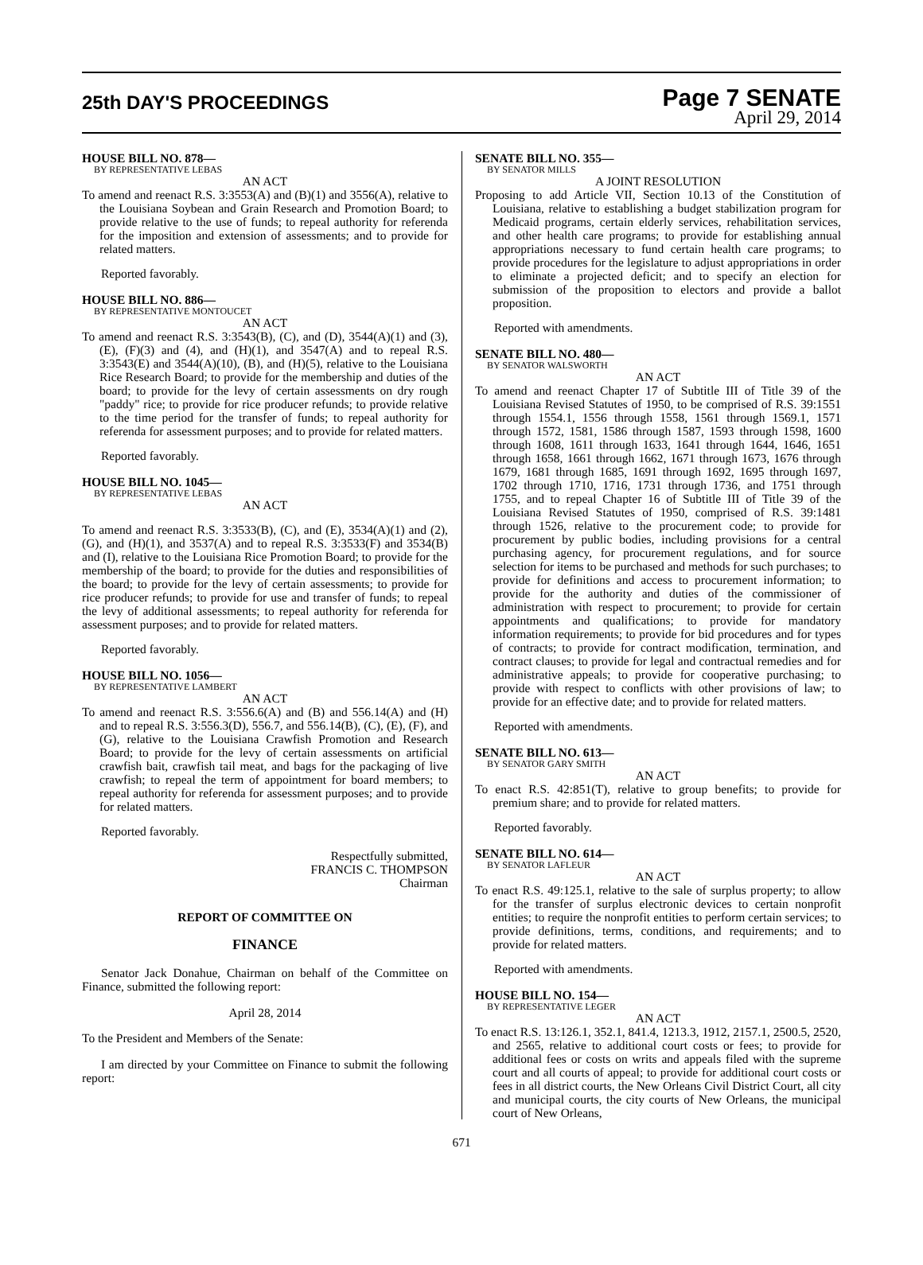25th DAY'S PROCEEDINGS
Page 7 SENATE
April 29, 2014
HOUSE BILL NO. 878—
BY REPRESENTATIVE LEBAS
AN ACT
To amend and reenact R.S. 3:3553(A) and (B)(1) and 3556(A), relative to the Louisiana Soybean and Grain Research and Promotion Board; to provide relative to the use of funds; to repeal authority for referenda for the imposition and extension of assessments; and to provide for related matters.
Reported favorably.
HOUSE BILL NO. 886—
BY REPRESENTATIVE MONTOUCET
AN ACT
To amend and reenact R.S. 3:3543(B), (C), and (D), 3544(A)(1) and (3), (E), (F)(3) and (4), and (H)(1), and 3547(A) and to repeal R.S. 3:3543(E) and 3544(A)(10), (B), and (H)(5), relative to the Louisiana Rice Research Board; to provide for the membership and duties of the board; to provide for the levy of certain assessments on dry rough "paddy" rice; to provide for rice producer refunds; to provide relative to the time period for the transfer of funds; to repeal authority for referenda for assessment purposes; and to provide for related matters.
Reported favorably.
HOUSE BILL NO. 1045—
BY REPRESENTATIVE LEBAS
AN ACT
To amend and reenact R.S. 3:3533(B), (C), and (E), 3534(A)(1) and (2), (G), and (H)(1), and 3537(A) and to repeal R.S. 3:3533(F) and 3534(B) and (I), relative to the Louisiana Rice Promotion Board; to provide for the membership of the board; to provide for the duties and responsibilities of the board; to provide for the levy of certain assessments; to provide for rice producer refunds; to provide for use and transfer of funds; to repeal the levy of additional assessments; to repeal authority for referenda for assessment purposes; and to provide for related matters.
Reported favorably.
HOUSE BILL NO. 1056—
BY REPRESENTATIVE LAMBERT
AN ACT
To amend and reenact R.S. 3:556.6(A) and (B) and 556.14(A) and (H) and to repeal R.S. 3:556.3(D), 556.7, and 556.14(B), (C), (E), (F), and (G), relative to the Louisiana Crawfish Promotion and Research Board; to provide for the levy of certain assessments on artificial crawfish bait, crawfish tail meat, and bags for the packaging of live crawfish; to repeal the term of appointment for board members; to repeal authority for referenda for assessment purposes; and to provide for related matters.
Reported favorably.
Respectfully submitted,
FRANCIS C. THOMPSON
Chairman
REPORT OF COMMITTEE ON
FINANCE
Senator Jack Donahue, Chairman on behalf of the Committee on Finance, submitted the following report:
April 28, 2014
To the President and Members of the Senate:
I am directed by your Committee on Finance to submit the following report:
SENATE BILL NO. 355—
BY SENATOR MILLS
A JOINT RESOLUTION
Proposing to add Article VII, Section 10.13 of the Constitution of Louisiana, relative to establishing a budget stabilization program for Medicaid programs, certain elderly services, rehabilitation services, and other health care programs; to provide for establishing annual appropriations necessary to fund certain health care programs; to provide procedures for the legislature to adjust appropriations in order to eliminate a projected deficit; and to specify an election for submission of the proposition to electors and provide a ballot proposition.
Reported with amendments.
SENATE BILL NO. 480—
BY SENATOR WALSWORTH
AN ACT
To amend and reenact Chapter 17 of Subtitle III of Title 39 of the Louisiana Revised Statutes of 1950, to be comprised of R.S. 39:1551 through 1554.1, 1556 through 1558, 1561 through 1569.1, 1571 through 1572, 1581, 1586 through 1587, 1593 through 1598, 1600 through 1608, 1611 through 1633, 1641 through 1644, 1646, 1651 through 1658, 1661 through 1662, 1671 through 1673, 1676 through 1679, 1681 through 1685, 1691 through 1692, 1695 through 1697, 1702 through 1710, 1716, 1731 through 1736, and 1751 through 1755, and to repeal Chapter 16 of Subtitle III of Title 39 of the Louisiana Revised Statutes of 1950, comprised of R.S. 39:1481 through 1526, relative to the procurement code; to provide for procurement by public bodies, including provisions for a central purchasing agency, for procurement regulations, and for source selection for items to be purchased and methods for such purchases; to provide for definitions and access to procurement information; to provide for the authority and duties of the commissioner of administration with respect to procurement; to provide for certain appointments and qualifications; to provide for mandatory information requirements; to provide for bid procedures and for types of contracts; to provide for contract modification, termination, and contract clauses; to provide for legal and contractual remedies and for administrative appeals; to provide for cooperative purchasing; to provide with respect to conflicts with other provisions of law; to provide for an effective date; and to provide for related matters.
Reported with amendments.
SENATE BILL NO. 613—
BY SENATOR GARY SMITH
AN ACT
To enact R.S. 42:851(T), relative to group benefits; to provide for premium share; and to provide for related matters.
Reported favorably.
SENATE BILL NO. 614—
BY SENATOR LAFLEUR
AN ACT
To enact R.S. 49:125.1, relative to the sale of surplus property; to allow for the transfer of surplus electronic devices to certain nonprofit entities; to require the nonprofit entities to perform certain services; to provide definitions, terms, conditions, and requirements; and to provide for related matters.
Reported with amendments.
HOUSE BILL NO. 154—
BY REPRESENTATIVE LEGER
AN ACT
To enact R.S. 13:126.1, 352.1, 841.4, 1213.3, 1912, 2157.1, 2500.5, 2520, and 2565, relative to additional court costs or fees; to provide for additional fees or costs on writs and appeals filed with the supreme court and all courts of appeal; to provide for additional court costs or fees in all district courts, the New Orleans Civil District Court, all city and municipal courts, the city courts of New Orleans, the municipal court of New Orleans,
671